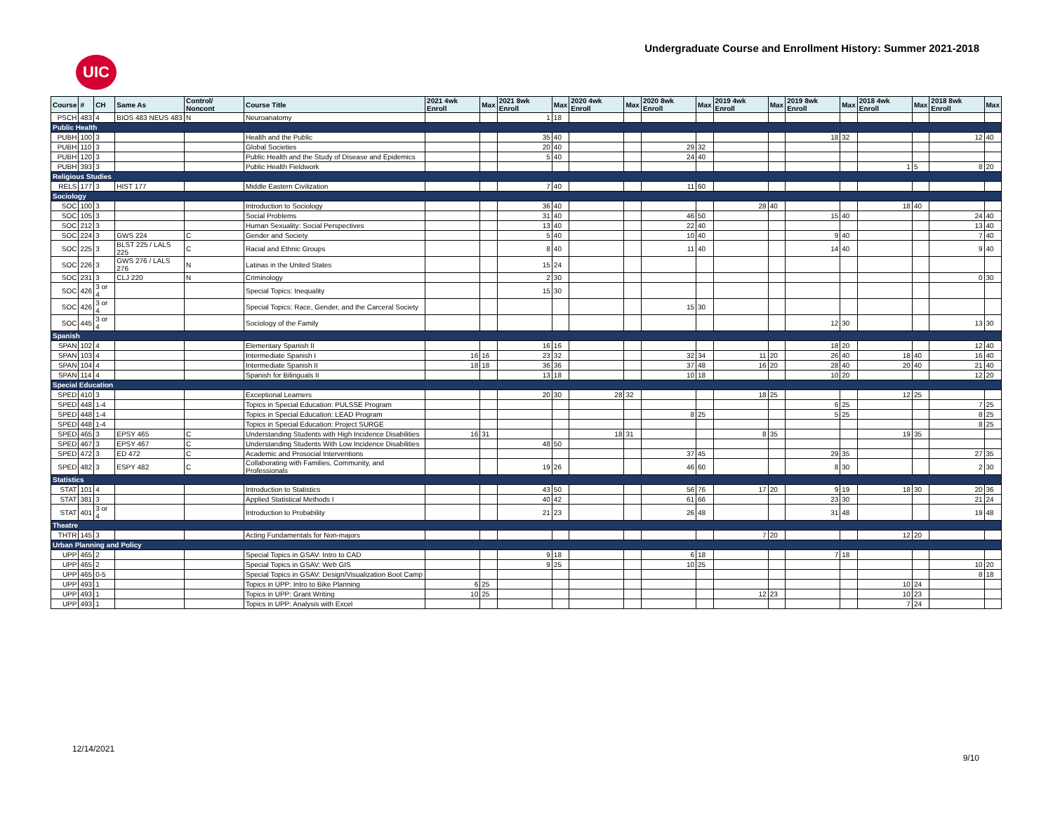UIC
Undergraduate Course and Enrollment History: Summer 2021-2018
| Course | # | CH | Same As | Control/ Noncont | Course Title | 2021 4wk Enroll | Max | 2021 8wk Enroll | Max | 2020 4wk Enroll | Max | 2020 8wk Enroll | Max | 2019 4wk Enroll | Max | 2019 8wk Enroll | Max | 2018 4wk Enroll | Max | 2018 8wk Enroll | Max |
| --- | --- | --- | --- | --- | --- | --- | --- | --- | --- | --- | --- | --- | --- | --- | --- | --- | --- | --- | --- | --- | --- |
| PSCH | 483 | 4 | BIOS 483 NEUS 483 | N | Neuroanatomy | | | 1 | 18 | | | | | | | | | | | | |
| Public Health | | | | | | | | | | | | | | | | | | | | | |
| PUBH | 100 | 3 | | | Health and the Public | | | 35 | 40 | | | | | | | 18 | 32 | | | 12 | 40 |
| PUBH | 110 | 3 | | | Global Societies | | | 20 | 40 | | | 29 | 32 | | | | | | | | |
| PUBH | 120 | 3 | | | Public Health and the Study of Disease and Epidemics | | | 5 | 40 | | | 24 | 40 | | | | | | | | |
| PUBH | 393 | 3 | | | Public Health Fieldwork | | | | | | | | | | | | | 1 | 5 | 8 | 20 |
| Religious Studies | | | | | | | | | | | | | | | | | | | | | |
| RELS | 177 | 3 | HIST 177 | | Middle Eastern Civilization | | | 7 | 40 | | | 11 | 60 | | | | | | | | |
| Sociology | | | | | | | | | | | | | | | | | | | | | |
| SOC | 100 | 3 | | | Introduction to Sociology | | | 36 | 40 | | | | | 28 | 40 | | | 18 | 40 | | |
| SOC | 105 | 3 | | | Social Problems | | | 31 | 40 | | | 46 | 50 | | | 15 | 40 | | | 24 | 40 |
| SOC | 212 | 3 | | | Human Sexuality: Social Perspectives | | | 13 | 40 | | | 22 | 40 | | | | | | | 13 | 40 |
| SOC | 224 | 3 | GWS 224 | C | Gender and Society | | | 5 | 40 | | | 10 | 40 | | | 9 | 40 | | | 7 | 40 |
| SOC | 225 | 3 | BLST 225 / LALS 225 | C | Racial and Ethnic Groups | | | 8 | 40 | | | 11 | 40 | | | 14 | 40 | | | 9 | 40 |
| SOC | 226 | 3 | GWS 276 / LALS 276 | N | Latinas in the United States | | | 15 | 24 | | | | | | | | | | | | |
| SOC | 231 | 3 | CLJ 220 | N | Criminology | | | 2 | 30 | | | | | | | | | | | 0 | 30 |
| SOC | 426 | 3 or 4 | | | Special Topics: Inequality | | | 15 | 30 | | | | | | | | | | | | |
| SOC | 426 | 3 or 4 | | | Special Topics: Race, Gender, and the Carceral Society | | | | | | | 15 | 30 | | | | | | | | |
| SOC | 445 | 3 or 4 | | | Sociology of the Family | | | | | | | | | | | 12 | 30 | | | 13 | 30 |
| Spanish | | | | | | | | | | | | | | | | | | | | | |
| SPAN | 102 | 4 | | | Elementary Spanish II | | | 16 | 16 | | | | | | | 18 | 20 | | | 12 | 40 |
| SPAN | 103 | 4 | | | Intermediate Spanish I | 16 | 16 | 23 | 32 | | | 32 | 34 | 11 | 20 | 26 | 40 | 18 | 40 | 16 | 40 |
| SPAN | 104 | 4 | | | Intermediate Spanish II | 18 | 18 | 36 | 36 | | | 37 | 48 | 16 | 20 | 28 | 40 | 20 | 40 | 21 | 40 |
| SPAN | 114 | 4 | | | Spanish for Bilinguals II | | | 13 | 18 | | | 10 | 18 | | | 10 | 20 | | | 12 | 20 |
| Special Education | | | | | | | | | | | | | | | | | | | | | |
| SPED | 410 | 3 | | | Exceptional Learners | | | 20 | 30 | 28 | 32 | | | 18 | 25 | | | 12 | 25 | | |
| SPED | 448 | 1-4 | | | Topics in Special Education: PULSSE Program | | | | | | | | | | | 6 | 25 | | | 7 | 25 |
| SPED | 448 | 1-4 | | | Topics in Special Education: LEAD Program | | | | | | | 8 | 25 | | | 5 | 25 | | | 8 | 25 |
| SPED | 448 | 1-4 | | | Topics in Special Education: Project SURGE | | | | | | | | | | | | | | | 8 | 25 |
| SPED | 465 | 3 | EPSY 465 | C | Understanding Students with High Incidence Disabilities | 16 | 31 | | | 18 | 31 | | | 8 | 35 | | | 19 | 35 | | |
| SPED | 467 | 3 | EPSY 467 | C | Understanding Students With Low Incidence Disabilities | | | 48 | 50 | | | | | | | | | | | | |
| SPED | 472 | 3 | ED 472 | C | Academic and Prosocial Interventions | | | | | | | 37 | 45 | | | 29 | 35 | | | 27 | 35 |
| SPED | 482 | 3 | ESPY 482 | C | Collaborating with Families, Community, and Professionals | | | 19 | 26 | | | 46 | 60 | | | 8 | 30 | | | 2 | 30 |
| Statistics | | | | | | | | | | | | | | | | | | | | | |
| STAT | 101 | 4 | | | Introduction to Statistics | | | 43 | 50 | | | 56 | 76 | 17 | 20 | 9 | 19 | 18 | 30 | 20 | 36 |
| STAT | 381 | 3 | | | Applied Statistical Methods I | | | 40 | 42 | | | 61 | 66 | | | 23 | 30 | | | 21 | 24 |
| STAT | 401 | 3 or 4 | | | Introduction to Probability | | | 21 | 23 | | | 26 | 48 | | | 31 | 48 | | | 19 | 48 |
| Theatre | | | | | | | | | | | | | | | | | | | | | |
| THTR | 145 | 3 | | | Acting Fundamentals for Non-majors | | | | | | | | | 7 | 20 | | | 12 | 20 | | |
| Urban Planning and Policy | | | | | | | | | | | | | | | | | | | | | |
| UPP | 465 | 2 | | | Special Topics in GSAV: Intro to CAD | | | 9 | 18 | | | 6 | 18 | | | 7 | 18 | | | | |
| UPP | 465 | 2 | | | Special Topics in GSAV: Web GIS | | | 9 | 25 | | | 10 | 25 | | | | | | | 10 | 20 |
| UPP | 465 | 0-5 | | | Special Topics in GSAV: Design/Visualization Boot Camp | | | | | | | | | | | | | | | 8 | 18 |
| UPP | 493 | 1 | | | Topics in UPP: Intro to Bike Planning | 6 | 25 | | | | | | | | | | | 10 | 24 | | |
| UPP | 493 | 1 | | | Topics in UPP: Grant Writing | 10 | 25 | | | | | | | 12 | 23 | | | 10 | 23 | | |
| UPP | 493 | 1 | | | Topics in UPP: Analysis with Excel | | | | | | | | | | | | | 7 | 24 | | |
12/14/2021
9/10